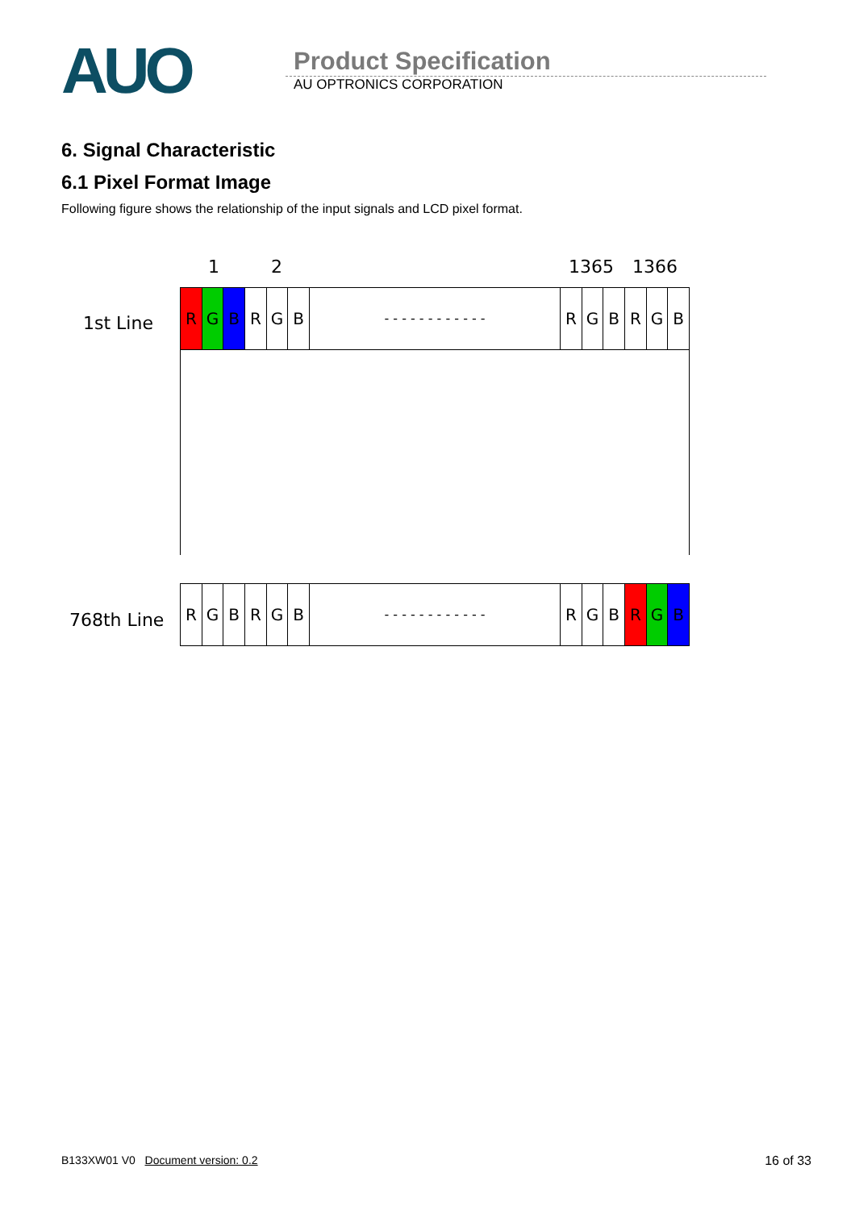AUO
Product Specification
AU OPTRONICS CORPORATION
6. Signal Characteristic
6.1 Pixel Format Image
Following figure shows the relationship of the input signals and LCD pixel format.
1 2 1365 1366
1st Line
R G B R G B
- - - - - - - - - - - -
R G B R G B
768th Line
R G B R G B
- - - - - - - - - - - -
R G B R G B
B133XW01 V0 Document version: 0.2 16 of 33